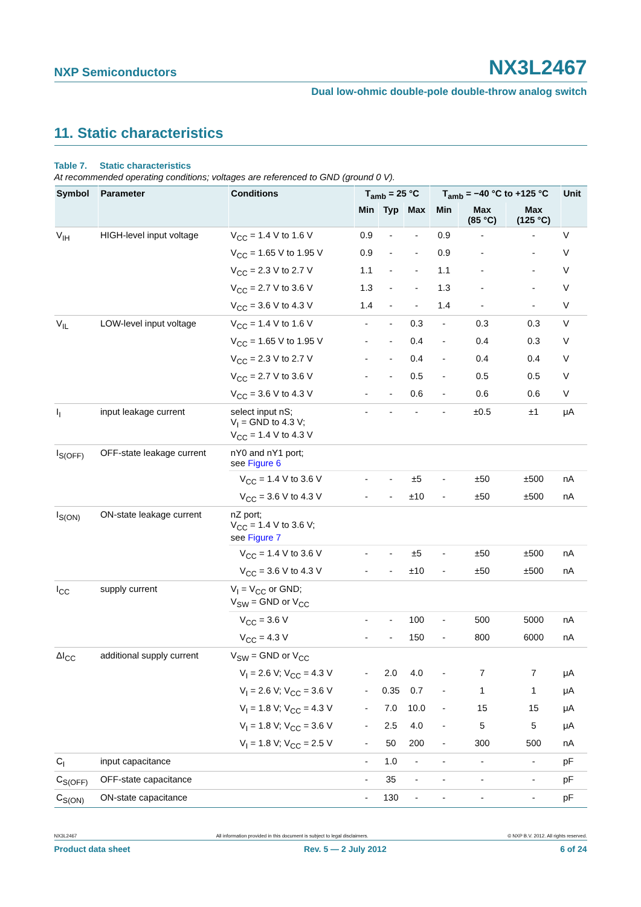NXP Semiconductors NX3L2467
Dual low-ohmic double-pole double-throw analog switch
11. Static characteristics
Table 7. Static characteristics
At recommended operating conditions; voltages are referenced to GND (ground 0 V).
| Symbol | Parameter | Conditions | T<sub>amb</sub> = 25 °C | | | T<sub>amb</sub> = −40 °C to +125 °C | | | Unit |
| --- | --- | --- | --- | --- | --- | --- | --- | --- | --- |
| | | | Min | Typ | Max | Min | Max (85 °C) | Max (125 °C) | |
| V<sub>IH</sub> | HIGH-level input voltage | V<sub>CC</sub> = 1.4 V to 1.6 V | 0.9 | - | - | 0.9 | - | - | V |
| | | V<sub>CC</sub> = 1.65 V to 1.95 V | 0.9 | - | - | 0.9 | - | - | V |
| | | V<sub>CC</sub> = 2.3 V to 2.7 V | 1.1 | - | - | 1.1 | - | - | V |
| | | V<sub>CC</sub> = 2.7 V to 3.6 V | 1.3 | - | - | 1.3 | - | - | V |
| | | V<sub>CC</sub> = 3.6 V to 4.3 V | 1.4 | - | - | 1.4 | - | - | V |
| V<sub>IL</sub> | LOW-level input voltage | V<sub>CC</sub> = 1.4 V to 1.6 V | - | - | 0.3 | - | 0.3 | 0.3 | V |
| | | V<sub>CC</sub> = 1.65 V to 1.95 V | - | - | 0.4 | - | 0.4 | 0.3 | V |
| | | V<sub>CC</sub> = 2.3 V to 2.7 V | - | - | 0.4 | - | 0.4 | 0.4 | V |
| | | V<sub>CC</sub> = 2.7 V to 3.6 V | - | - | 0.5 | - | 0.5 | 0.5 | V |
| | | V<sub>CC</sub> = 3.6 V to 4.3 V | - | - | 0.6 | - | 0.6 | 0.6 | V |
| I<sub>I</sub> | input leakage current | select input nS; V<sub>I</sub> = GND to 4.3 V; V<sub>CC</sub> = 1.4 V to 4.3 V | - | - | - | - | ±0.5 | ±1 | μA |
| I<sub>S(OFF)</sub> | OFF-state leakage current | nY0 and nY1 port; see Figure 6 | | | | | | | |
| | | V<sub>CC</sub> = 1.4 V to 3.6 V | - | - | ±5 | - | ±50 | ±500 | nA |
| | | V<sub>CC</sub> = 3.6 V to 4.3 V | - | - | ±10 | - | ±50 | ±500 | nA |
| I<sub>S(ON)</sub> | ON-state leakage current | nZ port; V<sub>CC</sub> = 1.4 V to 3.6 V; see Figure 7 | | | | | | | |
| | | V<sub>CC</sub> = 1.4 V to 3.6 V | - | - | ±5 | - | ±50 | ±500 | nA |
| | | V<sub>CC</sub> = 3.6 V to 4.3 V | - | - | ±10 | - | ±50 | ±500 | nA |
| I<sub>CC</sub> | supply current | V<sub>I</sub> = V<sub>CC</sub> or GND; V<sub>SW</sub> = GND or V<sub>CC</sub> | | | | | | | |
| | | V<sub>CC</sub> = 3.6 V | - | - | 100 | - | 500 | 5000 | nA |
| | | V<sub>CC</sub> = 4.3 V | - | - | 150 | - | 800 | 6000 | nA |
| ΔI<sub>CC</sub> | additional supply current | V<sub>SW</sub> = GND or V<sub>CC</sub> | | | | | | | |
| | | V<sub>I</sub> = 2.6 V; V<sub>CC</sub> = 4.3 V | - | 2.0 | 4.0 | - | 7 | 7 | μA |
| | | V<sub>I</sub> = 2.6 V; V<sub>CC</sub> = 3.6 V | - | 0.35 | 0.7 | - | 1 | 1 | μA |
| | | V<sub>I</sub> = 1.8 V; V<sub>CC</sub> = 4.3 V | - | 7.0 | 10.0 | - | 15 | 15 | μA |
| | | V<sub>I</sub> = 1.8 V; V<sub>CC</sub> = 3.6 V | - | 2.5 | 4.0 | - | 5 | 5 | μA |
| | | V<sub>I</sub> = 1.8 V; V<sub>CC</sub> = 2.5 V | - | 50 | 200 | - | 300 | 500 | nA |
| C<sub>I</sub> | input capacitance | | - | 1.0 | - | - | - | - | pF |
| C<sub>S(OFF)</sub> | OFF-state capacitance | | - | 35 | - | - | - | - | pF |
| C<sub>S(ON)</sub> | ON-state capacitance | | - | 130 | - | - | - | - | pF |
NX3L2467 All information provided in this document is subject to legal disclaimers. © NXP B.V. 2012. All rights reserved.
Product data sheet Rev. 5 — 2 July 2012 6 of 24